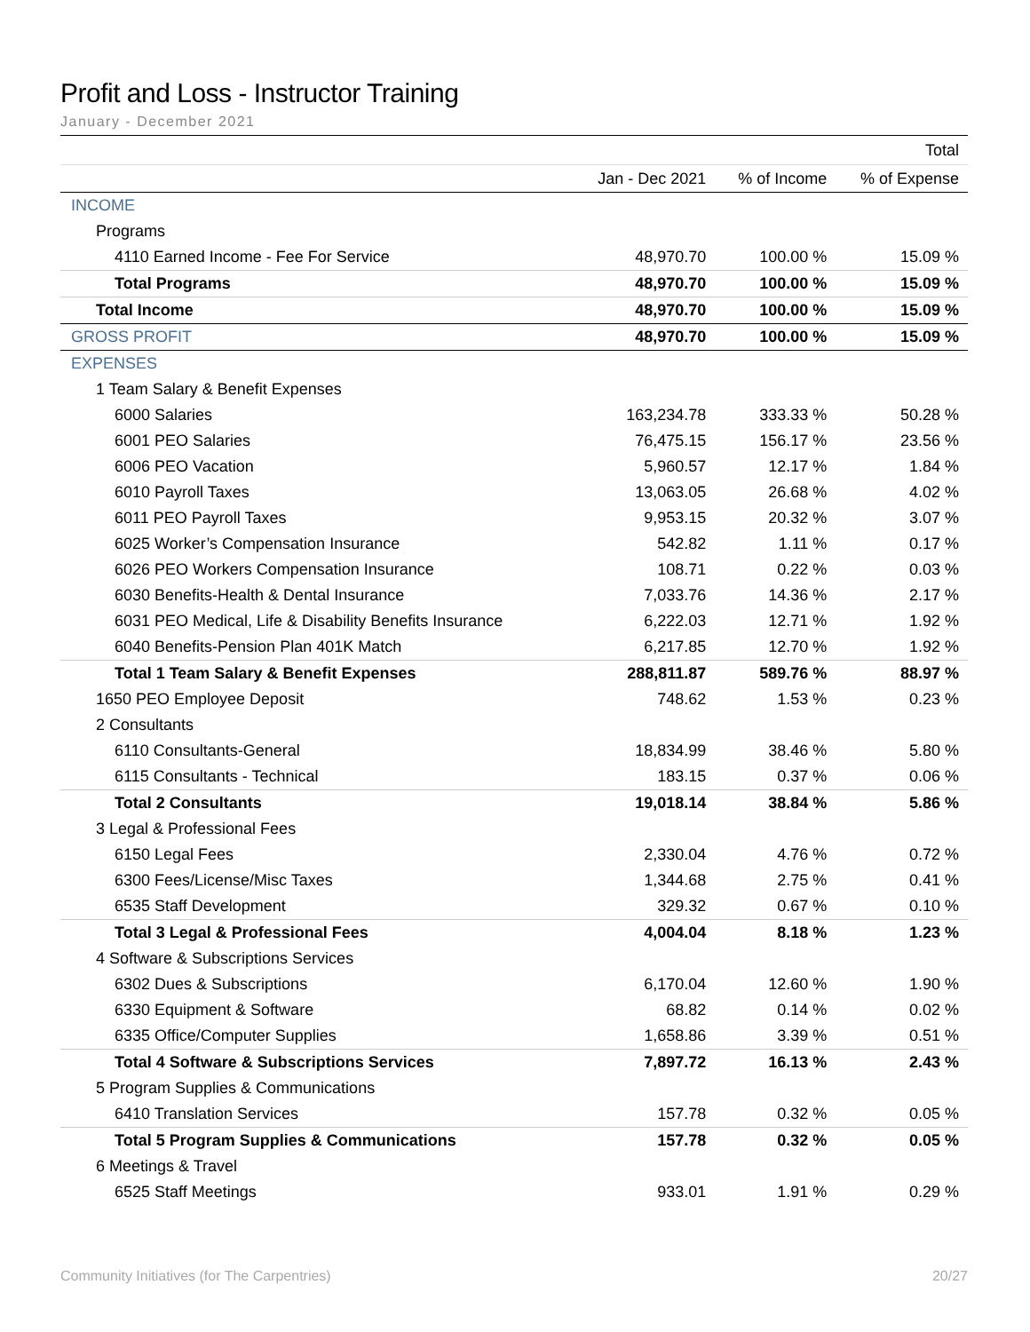Profit and Loss - Instructor Training
January - December 2021
| | | | Total |
| --- | --- | --- | --- |
| | Jan - Dec 2021 | % of Income | % of Expense |
| INCOME | | | |
| Programs | | | |
| 4110 Earned Income - Fee For Service | 48,970.70 | 100.00 % | 15.09 % |
| Total Programs | 48,970.70 | 100.00 % | 15.09 % |
| Total Income | 48,970.70 | 100.00 % | 15.09 % |
| GROSS PROFIT | 48,970.70 | 100.00 % | 15.09 % |
| EXPENSES | | | |
| 1 Team Salary & Benefit Expenses | | | |
| 6000 Salaries | 163,234.78 | 333.33 % | 50.28 % |
| 6001 PEO Salaries | 76,475.15 | 156.17 % | 23.56 % |
| 6006 PEO Vacation | 5,960.57 | 12.17 % | 1.84 % |
| 6010 Payroll Taxes | 13,063.05 | 26.68 % | 4.02 % |
| 6011 PEO Payroll Taxes | 9,953.15 | 20.32 % | 3.07 % |
| 6025 Worker’s Compensation Insurance | 542.82 | 1.11 % | 0.17 % |
| 6026 PEO Workers Compensation Insurance | 108.71 | 0.22 % | 0.03 % |
| 6030 Benefits-Health & Dental Insurance | 7,033.76 | 14.36 % | 2.17 % |
| 6031 PEO Medical, Life & Disability Benefits Insurance | 6,222.03 | 12.71 % | 1.92 % |
| 6040 Benefits-Pension Plan 401K Match | 6,217.85 | 12.70 % | 1.92 % |
| Total 1 Team Salary & Benefit Expenses | 288,811.87 | 589.76 % | 88.97 % |
| 1650 PEO Employee Deposit | 748.62 | 1.53 % | 0.23 % |
| 2 Consultants | | | |
| 6110 Consultants-General | 18,834.99 | 38.46 % | 5.80 % |
| 6115 Consultants - Technical | 183.15 | 0.37 % | 0.06 % |
| Total 2 Consultants | 19,018.14 | 38.84 % | 5.86 % |
| 3 Legal & Professional Fees | | | |
| 6150 Legal Fees | 2,330.04 | 4.76 % | 0.72 % |
| 6300 Fees/License/Misc Taxes | 1,344.68 | 2.75 % | 0.41 % |
| 6535 Staff Development | 329.32 | 0.67 % | 0.10 % |
| Total 3 Legal & Professional Fees | 4,004.04 | 8.18 % | 1.23 % |
| 4 Software & Subscriptions Services | | | |
| 6302 Dues & Subscriptions | 6,170.04 | 12.60 % | 1.90 % |
| 6330 Equipment & Software | 68.82 | 0.14 % | 0.02 % |
| 6335 Office/Computer Supplies | 1,658.86 | 3.39 % | 0.51 % |
| Total 4 Software & Subscriptions Services | 7,897.72 | 16.13 % | 2.43 % |
| 5 Program Supplies & Communications | | | |
| 6410 Translation Services | 157.78 | 0.32 % | 0.05 % |
| Total 5 Program Supplies & Communications | 157.78 | 0.32 % | 0.05 % |
| 6 Meetings & Travel | | | |
| 6525 Staff Meetings | 933.01 | 1.91 % | 0.29 % |
Community Initiatives (for The Carpentries) 20/27